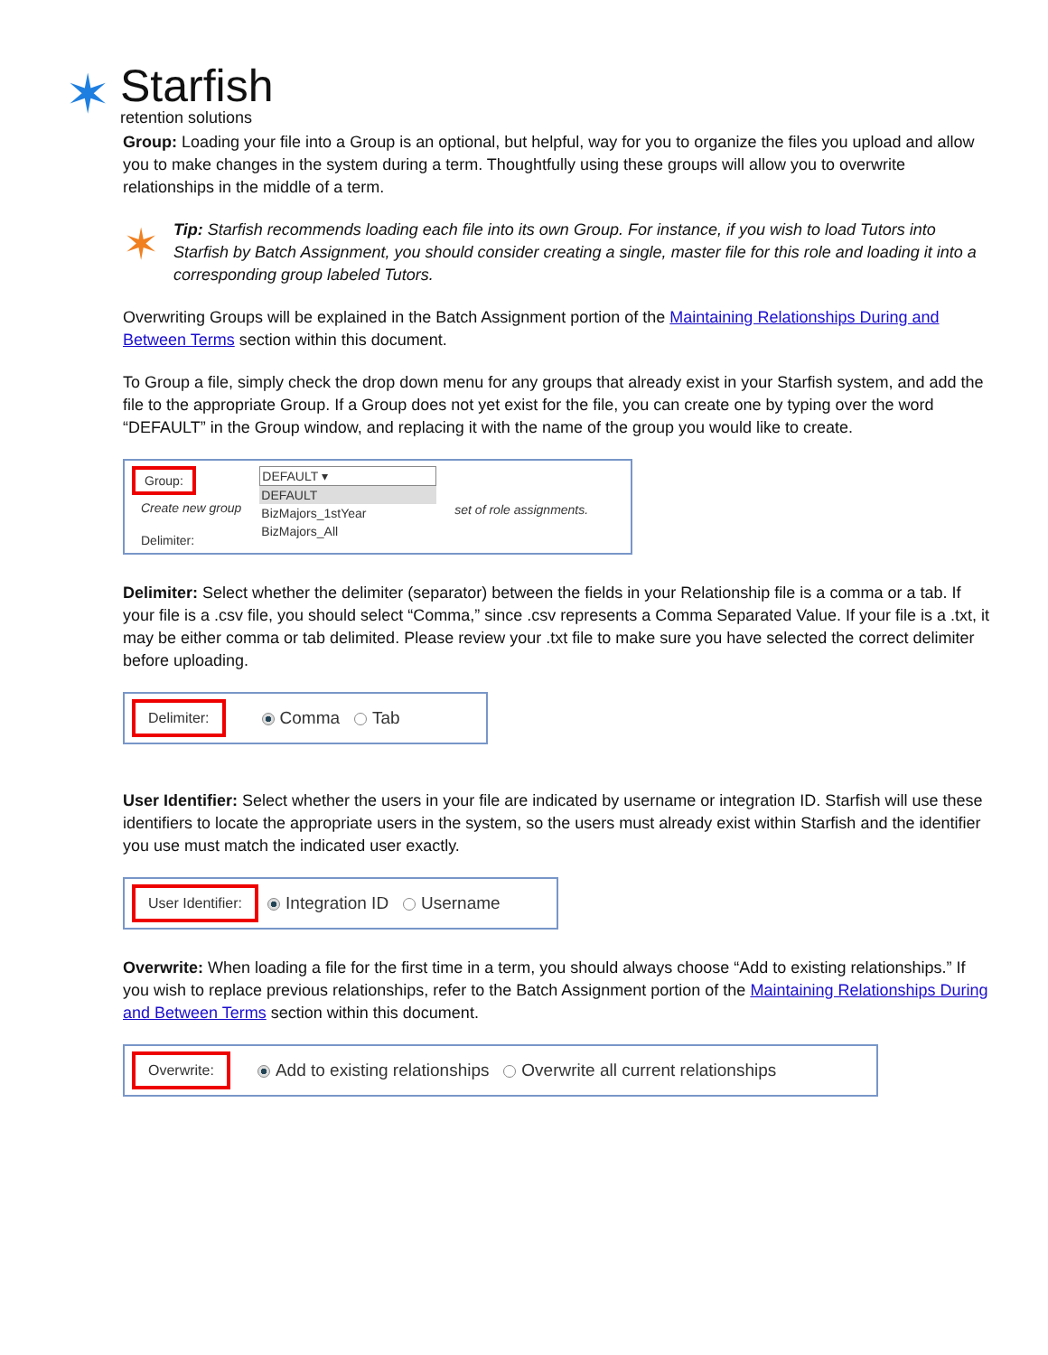✶
Starfish
retention solutions
Group: Loading your file into a Group is an optional, but helpful, way for you to organize the files you upload and allow you to make changes in the system during a term. Thoughtfully using these groups will allow you to overwrite relationships in the middle of a term.
✶
Tip: Starfish recommends loading each file into its own Group. For instance, if you wish to load Tutors into Starfish by Batch Assignment, you should consider creating a single, master file for this role and loading it into a corresponding group labeled Tutors.
Overwriting Groups will be explained in the Batch Assignment portion of the Maintaining Relationships During and Between Terms section within this document.
To Group a file, simply check the drop down menu for any groups that already exist in your Starfish system, and add the file to the appropriate Group. If a Group does not yet exist for the file, you can create one by typing over the word “DEFAULT” in the Group window, and replacing it with the name of the group you would like to create.
Group:
Create new group
Delimiter:
DEFAULT ▾
DEFAULT
BizMajors_1stYear
BizMajors_All
set of role assignments.
Delimiter: Select whether the delimiter (separator) between the fields in your Relationship file is a comma or a tab. If your file is a .csv file, you should select “Comma,” since .csv represents a Comma Separated Value. If your file is a .txt, it may be either comma or tab delimited. Please review your .txt file to make sure you have selected the correct delimiter before uploading.
Delimiter:
Comma Tab
User Identifier: Select whether the users in your file are indicated by username or integration ID. Starfish will use these identifiers to locate the appropriate users in the system, so the users must already exist within Starfish and the identifier you use must match the indicated user exactly.
User Identifier:
Integration ID Username
Overwrite: When loading a file for the first time in a term, you should always choose “Add to existing relationships.” If you wish to replace previous relationships, refer to the Batch Assignment portion of the Maintaining Relationships During and Between Terms section within this document.
Overwrite:
Add to existing relationships Overwrite all current relationships